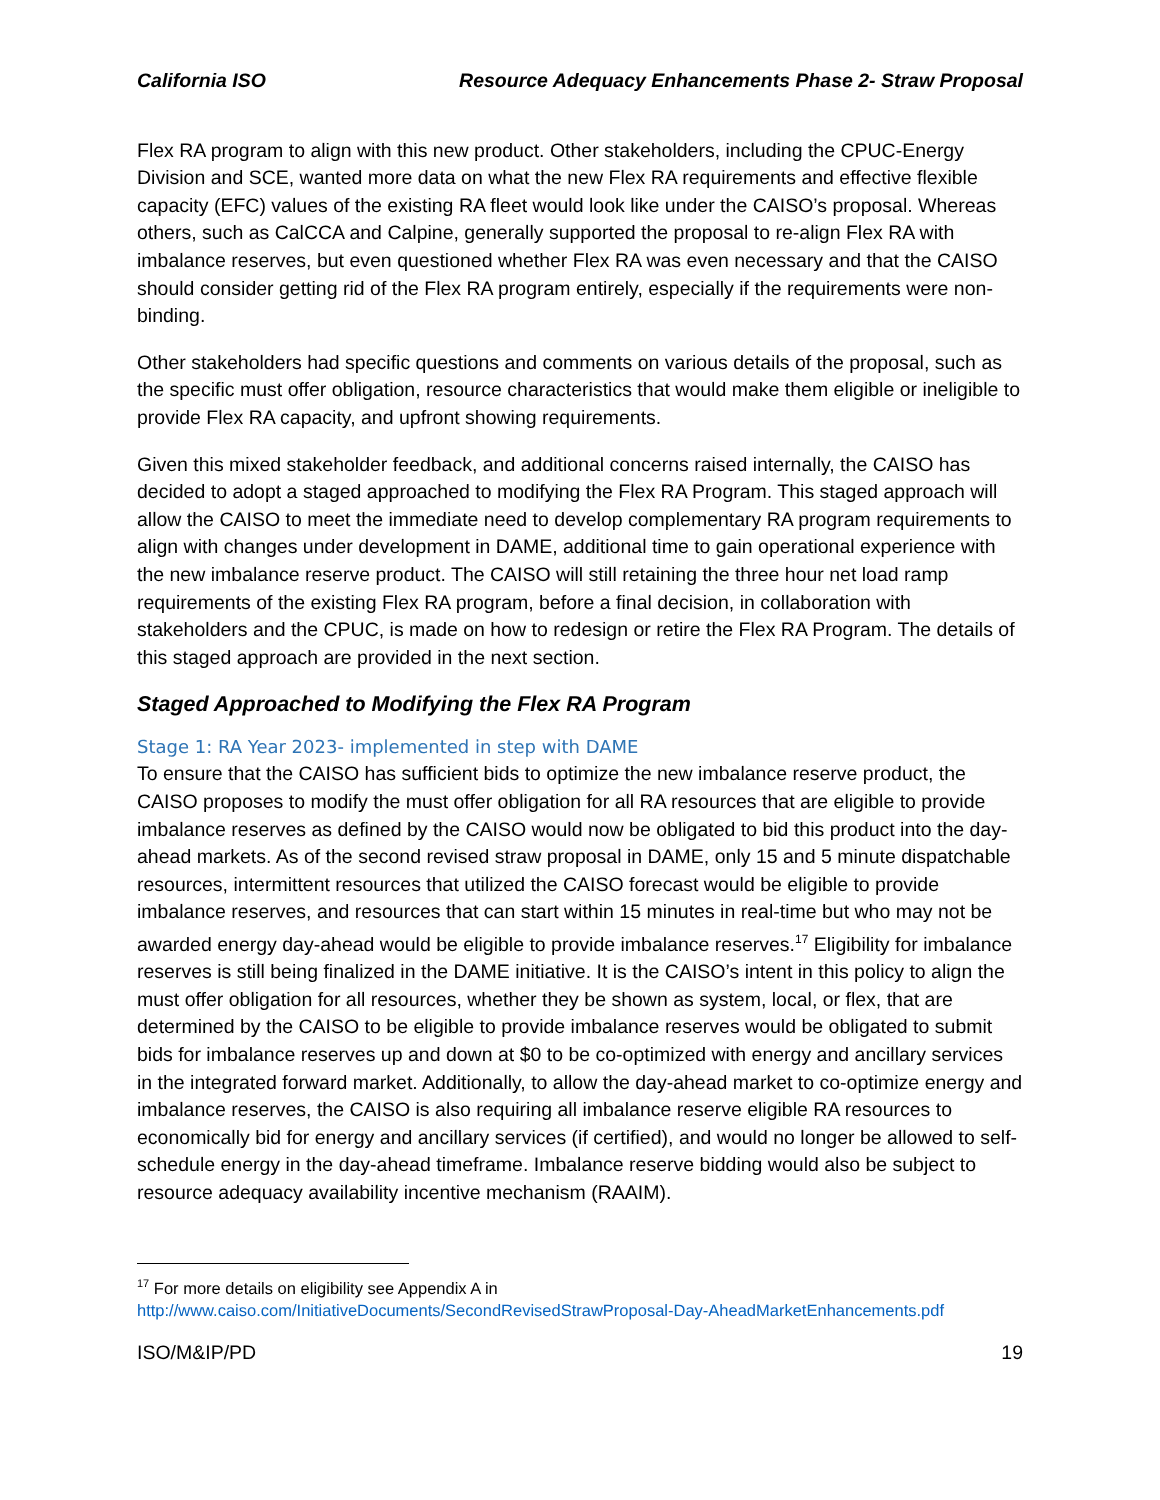California ISO Resource Adequacy Enhancements Phase 2- Straw Proposal
Flex RA program to align with this new product. Other stakeholders, including the CPUC-Energy Division and SCE, wanted more data on what the new Flex RA requirements and effective flexible capacity (EFC) values of the existing RA fleet would look like under the CAISO’s proposal. Whereas others, such as CalCCA and Calpine, generally supported the proposal to re-align Flex RA with imbalance reserves, but even questioned whether Flex RA was even necessary and that the CAISO should consider getting rid of the Flex RA program entirely, especially if the requirements were non-binding.
Other stakeholders had specific questions and comments on various details of the proposal, such as the specific must offer obligation, resource characteristics that would make them eligible or ineligible to provide Flex RA capacity, and upfront showing requirements.
Given this mixed stakeholder feedback, and additional concerns raised internally, the CAISO has decided to adopt a staged approached to modifying the Flex RA Program. This staged approach will allow the CAISO to meet the immediate need to develop complementary RA program requirements to align with changes under development in DAME, additional time to gain operational experience with the new imbalance reserve product. The CAISO will still retaining the three hour net load ramp requirements of the existing Flex RA program, before a final decision, in collaboration with stakeholders and the CPUC, is made on how to redesign or retire the Flex RA Program. The details of this staged approach are provided in the next section.
Staged Approached to Modifying the Flex RA Program
Stage 1: RA Year 2023- implemented in step with DAME
To ensure that the CAISO has sufficient bids to optimize the new imbalance reserve product, the CAISO proposes to modify the must offer obligation for all RA resources that are eligible to provide imbalance reserves as defined by the CAISO would now be obligated to bid this product into the day-ahead markets. As of the second revised straw proposal in DAME, only 15 and 5 minute dispatchable resources, intermittent resources that utilized the CAISO forecast would be eligible to provide imbalance reserves, and resources that can start within 15 minutes in real-time but who may not be awarded energy day-ahead would be eligible to provide imbalance reserves.<sup>17</sup> Eligibility for imbalance reserves is still being finalized in the DAME initiative. It is the CAISO’s intent in this policy to align the must offer obligation for all resources, whether they be shown as system, local, or flex, that are determined by the CAISO to be eligible to provide imbalance reserves would be obligated to submit bids for imbalance reserves up and down at $0 to be co-optimized with energy and ancillary services in the integrated forward market. Additionally, to allow the day-ahead market to co-optimize energy and imbalance reserves, the CAISO is also requiring all imbalance reserve eligible RA resources to economically bid for energy and ancillary services (if certified), and would no longer be allowed to self-schedule energy in the day-ahead timeframe. Imbalance reserve bidding would also be subject to resource adequacy availability incentive mechanism (RAAIM).
<sup>17</sup> For more details on eligibility see Appendix A in
http://www.caiso.com/InitiativeDocuments/SecondRevisedStrawProposal-Day-AheadMarketEnhancements.pdf
ISO/M&IP/PD 19